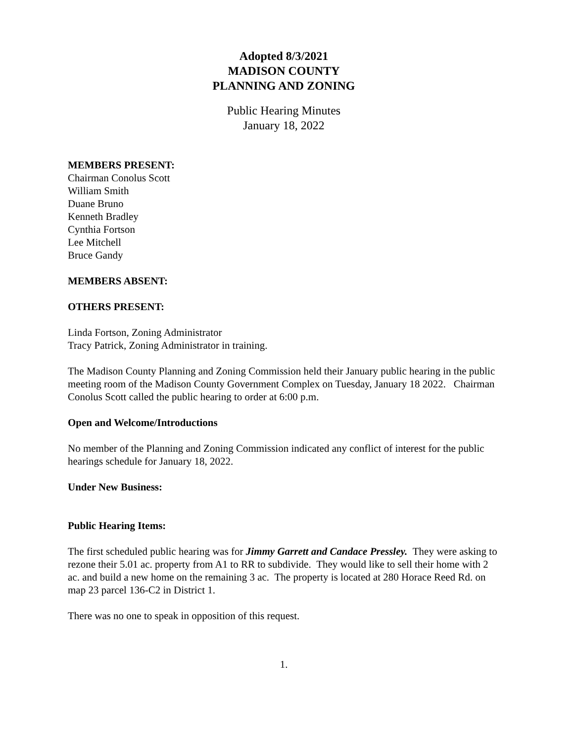Adopted 8/3/2021
MADISON COUNTY
PLANNING AND ZONING
Public Hearing Minutes
January 18, 2022
MEMBERS PRESENT:
Chairman Conolus Scott
William Smith
Duane Bruno
Kenneth Bradley
Cynthia Fortson
Lee Mitchell
Bruce Gandy
MEMBERS ABSENT:
OTHERS PRESENT:
Linda Fortson, Zoning Administrator
Tracy Patrick, Zoning Administrator in training.
The Madison County Planning and Zoning Commission held their January public hearing in the public meeting room of the Madison County Government Complex on Tuesday, January 18 2022. Chairman Conolus Scott called the public hearing to order at 6:00 p.m.
Open and Welcome/Introductions
No member of the Planning and Zoning Commission indicated any conflict of interest for the public hearings schedule for January 18, 2022.
Under New Business:
Public Hearing Items:
The first scheduled public hearing was for Jimmy Garrett and Candace Pressley. They were asking to rezone their 5.01 ac. property from A1 to RR to subdivide. They would like to sell their home with 2 ac. and build a new home on the remaining 3 ac. The property is located at 280 Horace Reed Rd. on map 23 parcel 136-C2 in District 1.
There was no one to speak in opposition of this request.
1.